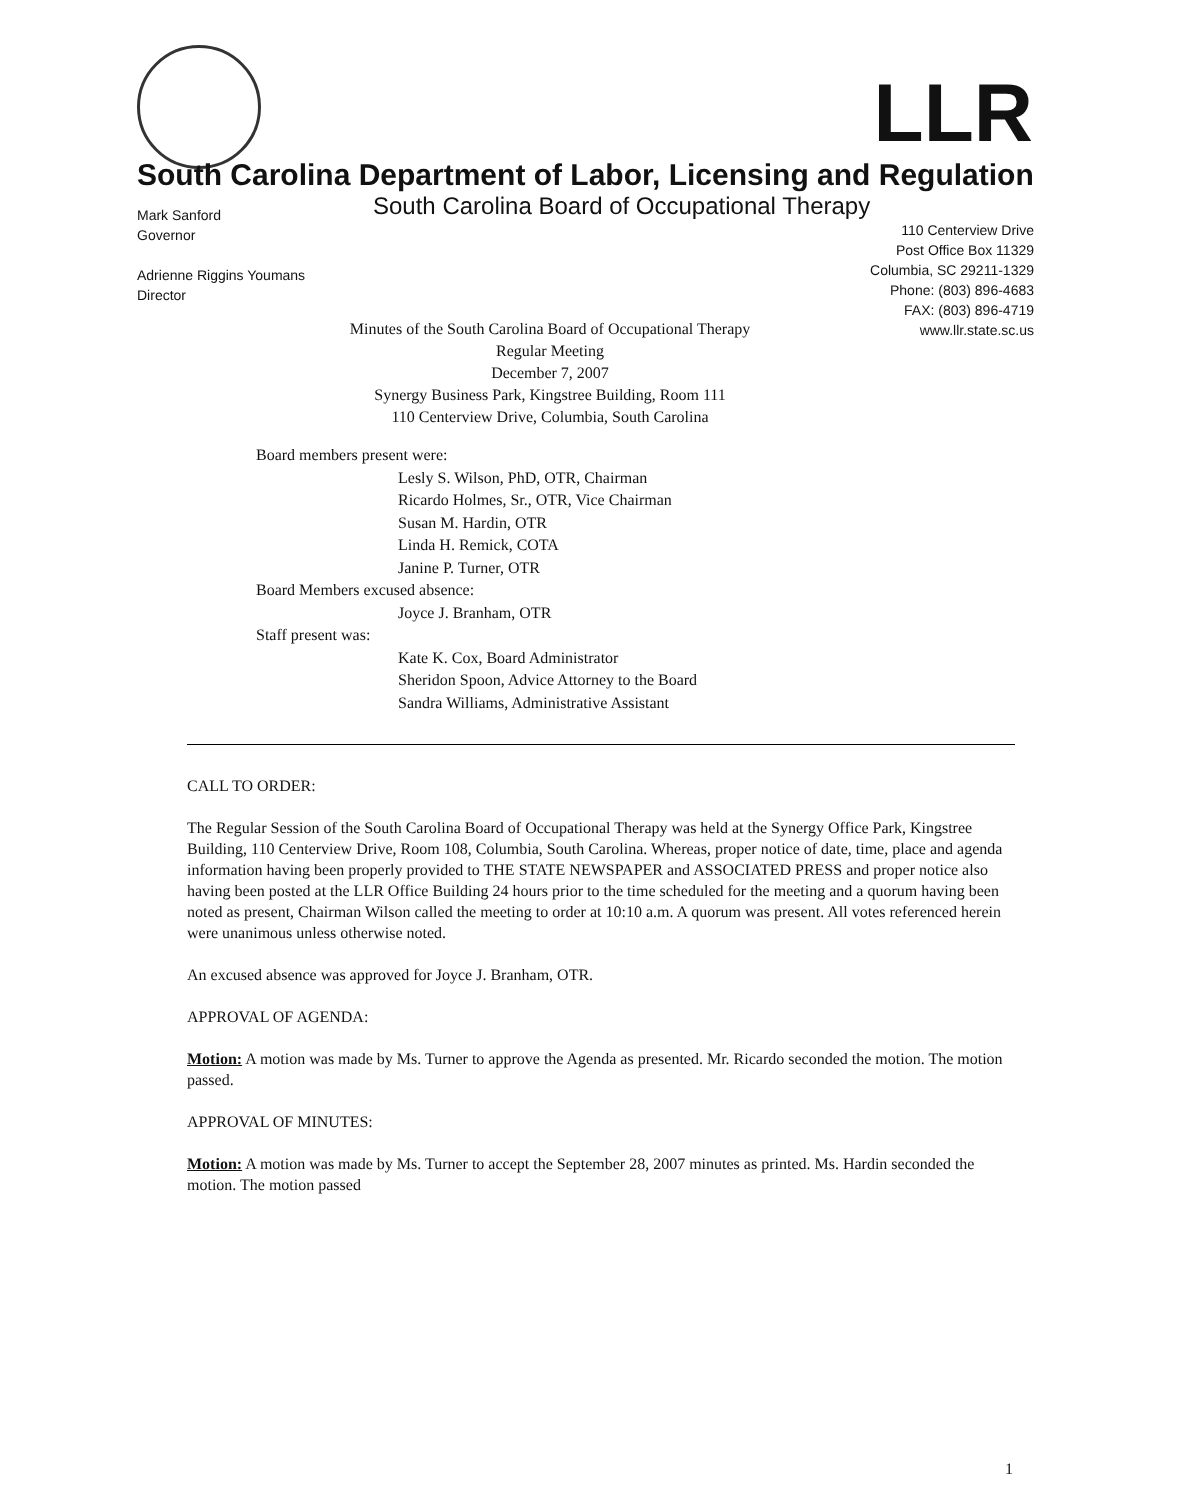LLR
South Carolina Department of Labor, Licensing and Regulation
South Carolina Board of Occupational Therapy
Mark Sanford
Governor
Adrienne Riggins Youmans
Director
110 Centerview Drive
Post Office Box 11329
Columbia, SC 29211-1329
Phone: (803) 896-4683
FAX: (803) 896-4719
www.llr.state.sc.us
Minutes of the South Carolina Board of Occupational Therapy
Regular Meeting
December 7, 2007
Synergy Business Park, Kingstree Building, Room 111
110 Centerview Drive, Columbia, South Carolina
Board members present were:
Lesly S. Wilson, PhD, OTR, Chairman
Ricardo Holmes, Sr., OTR, Vice Chairman
Susan M. Hardin, OTR
Linda H. Remick, COTA
Janine P. Turner, OTR
Board Members excused absence:
Joyce J. Branham, OTR
Staff present was:
Kate K. Cox, Board Administrator
Sheridon Spoon, Advice Attorney to the Board
Sandra Williams, Administrative Assistant
CALL TO ORDER:
The Regular Session of the South Carolina Board of Occupational Therapy was held at the Synergy Office Park, Kingstree Building, 110 Centerview Drive, Room 108, Columbia, South Carolina. Whereas, proper notice of date, time, place and agenda information having been properly provided to THE STATE NEWSPAPER and ASSOCIATED PRESS and proper notice also having been posted at the LLR Office Building 24 hours prior to the time scheduled for the meeting and a quorum having been noted as present, Chairman Wilson called the meeting to order at 10:10 a.m. A quorum was present. All votes referenced herein were unanimous unless otherwise noted.
An excused absence was approved for Joyce J. Branham, OTR.
APPROVAL OF AGENDA:
Motion: A motion was made by Ms. Turner to approve the Agenda as presented. Mr. Ricardo seconded the motion. The motion passed.
APPROVAL OF MINUTES:
Motion: A motion was made by Ms. Turner to accept the September 28, 2007 minutes as printed. Ms. Hardin seconded the motion. The motion passed
1